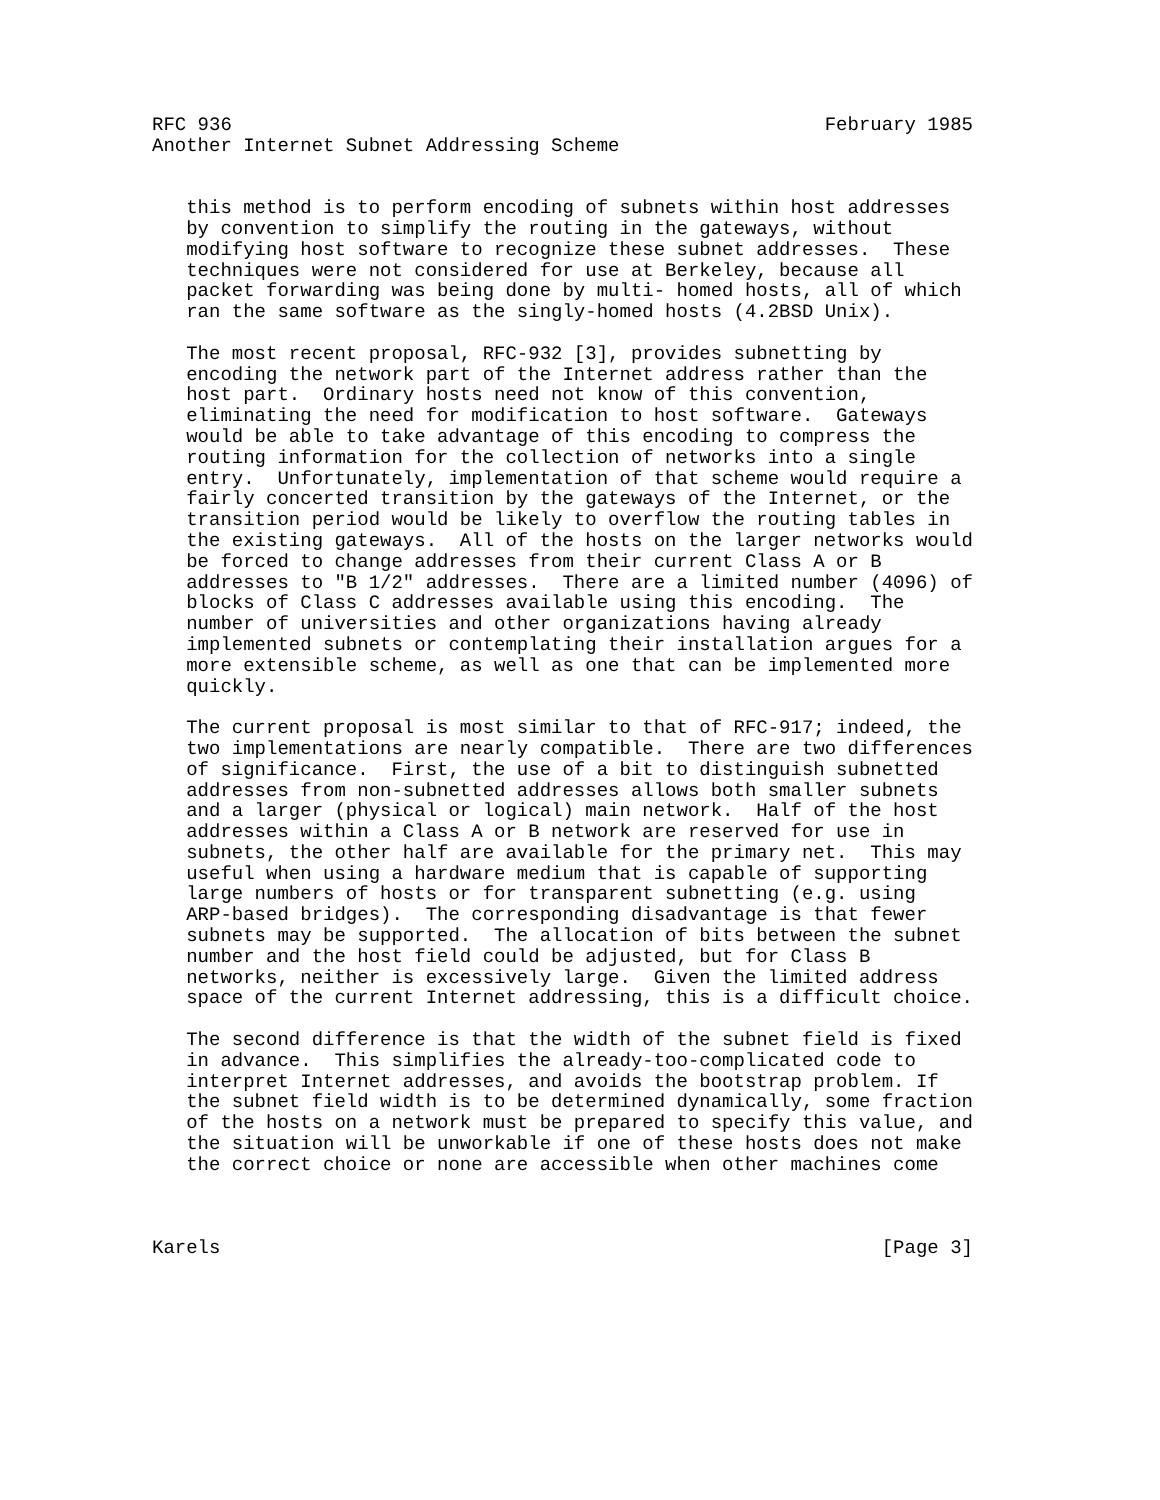RFC 936                                                    February 1985
Another Internet Subnet Addressing Scheme


   this method is to perform encoding of subnets within host addresses
   by convention to simplify the routing in the gateways, without
   modifying host software to recognize these subnet addresses.  These
   techniques were not considered for use at Berkeley, because all
   packet forwarding was being done by multi- homed hosts, all of which
   ran the same software as the singly-homed hosts (4.2BSD Unix).

   The most recent proposal, RFC-932 [3], provides subnetting by
   encoding the network part of the Internet address rather than the
   host part.  Ordinary hosts need not know of this convention,
   eliminating the need for modification to host software.  Gateways
   would be able to take advantage of this encoding to compress the
   routing information for the collection of networks into a single
   entry.  Unfortunately, implementation of that scheme would require a
   fairly concerted transition by the gateways of the Internet, or the
   transition period would be likely to overflow the routing tables in
   the existing gateways.  All of the hosts on the larger networks would
   be forced to change addresses from their current Class A or B
   addresses to "B 1/2" addresses.  There are a limited number (4096) of
   blocks of Class C addresses available using this encoding.  The
   number of universities and other organizations having already
   implemented subnets or contemplating their installation argues for a
   more extensible scheme, as well as one that can be implemented more
   quickly.

   The current proposal is most similar to that of RFC-917; indeed, the
   two implementations are nearly compatible.  There are two differences
   of significance.  First, the use of a bit to distinguish subnetted
   addresses from non-subnetted addresses allows both smaller subnets
   and a larger (physical or logical) main network.  Half of the host
   addresses within a Class A or B network are reserved for use in
   subnets, the other half are available for the primary net.  This may
   useful when using a hardware medium that is capable of supporting
   large numbers of hosts or for transparent subnetting (e.g. using
   ARP-based bridges).  The corresponding disadvantage is that fewer
   subnets may be supported.  The allocation of bits between the subnet
   number and the host field could be adjusted, but for Class B
   networks, neither is excessively large.  Given the limited address
   space of the current Internet addressing, this is a difficult choice.

   The second difference is that the width of the subnet field is fixed
   in advance.  This simplifies the already-too-complicated code to
   interpret Internet addresses, and avoids the bootstrap problem. If
   the subnet field width is to be determined dynamically, some fraction
   of the hosts on a network must be prepared to specify this value, and
   the situation will be unworkable if one of these hosts does not make
   the correct choice or none are accessible when other machines come



Karels                                                          [Page 3]